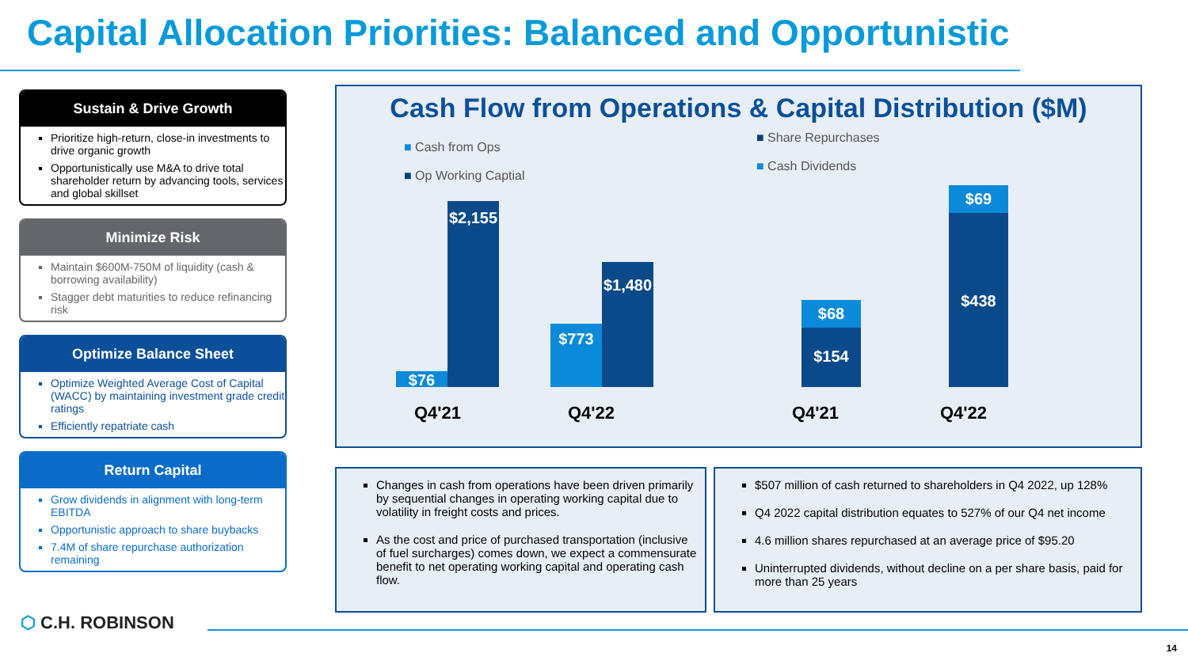Capital Allocation Priorities: Balanced and Opportunistic
Sustain & Drive Growth
Prioritize high-return, close-in investments to drive organic growth
Opportunistically use M&A to drive total shareholder return by advancing tools, services and global skillset
Minimize Risk
Maintain $600M-750M of liquidity (cash & borrowing availability)
Stagger debt maturities to reduce refinancing risk
Optimize Balance Sheet
Optimize Weighted Average Cost of Capital (WACC) by maintaining investment grade credit ratings
Efficiently repatriate cash
Return Capital
Grow dividends in alignment with long-term EBITDA
Opportunistic approach to share buybacks
7.4M of share repurchase authorization remaining
Cash Flow from Operations & Capital Distribution ($M)
■ Cash from Ops
■ Op Working Captial
■ Share Repurchases
■ Cash Dividends
$76
$2,155
$773
$1,480
$68
$154
$69
$438
Q4'21 Q4'22 Q4'21 Q4'22
Changes in cash from operations have been driven primarily by sequential changes in operating working capital due to volatility in freight costs and prices.
As the cost and price of purchased transportation (inclusive of fuel surcharges) comes down, we expect a commensurate benefit to net operating working capital and operating cash flow.
$507 million of cash returned to shareholders in Q4 2022, up 128%
Q4 2022 capital distribution equates to 527% of our Q4 net income
4.6 million shares repurchased at an average price of $95.20
Uninterrupted dividends, without decline on a per share basis, paid for more than 25 years
⬡ C.H. ROBINSON
14